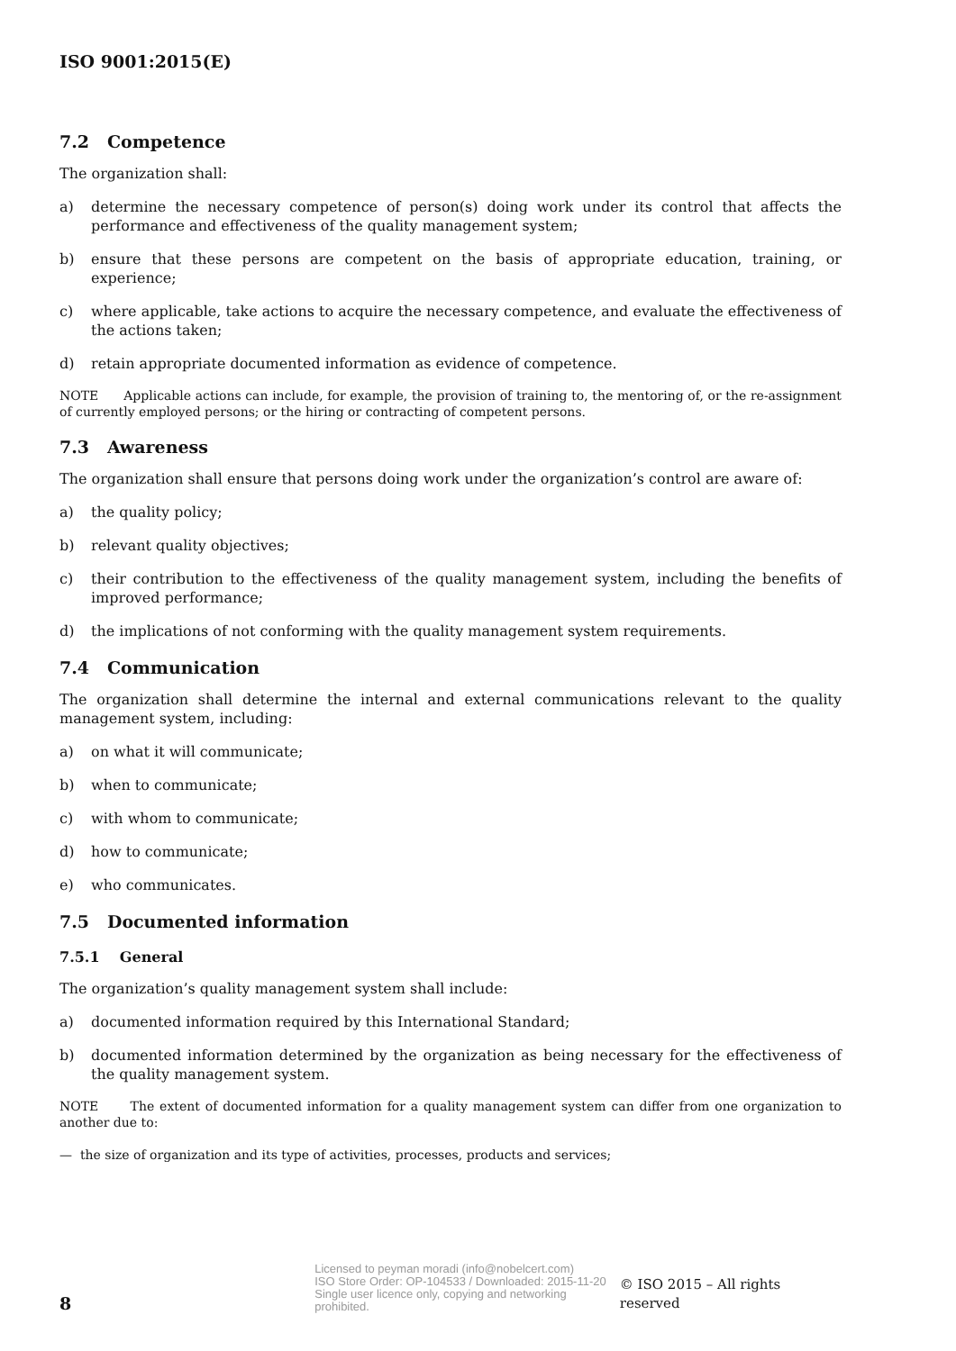ISO 9001:2015(E)
7.2 Competence
The organization shall:
a) determine the necessary competence of person(s) doing work under its control that affects the performance and effectiveness of the quality management system;
b) ensure that these persons are competent on the basis of appropriate education, training, or experience;
c) where applicable, take actions to acquire the necessary competence, and evaluate the effectiveness of the actions taken;
d) retain appropriate documented information as evidence of competence.
NOTE Applicable actions can include, for example, the provision of training to, the mentoring of, or the re-assignment of currently employed persons; or the hiring or contracting of competent persons.
7.3 Awareness
The organization shall ensure that persons doing work under the organization’s control are aware of:
a) the quality policy;
b) relevant quality objectives;
c) their contribution to the effectiveness of the quality management system, including the benefits of improved performance;
d) the implications of not conforming with the quality management system requirements.
7.4 Communication
The organization shall determine the internal and external communications relevant to the quality management system, including:
a) on what it will communicate;
b) when to communicate;
c) with whom to communicate;
d) how to communicate;
e) who communicates.
7.5 Documented information
7.5.1 General
The organization’s quality management system shall include:
a) documented information required by this International Standard;
b) documented information determined by the organization as being necessary for the effectiveness of the quality management system.
NOTE The extent of documented information for a quality management system can differ from one organization to another due to:
— the size of organization and its type of activities, processes, products and services;
8
Licensed to peyman moradi (info@nobelcert.com)
ISO Store Order: OP-104533 / Downloaded: 2015-11-20
Single user licence only, copying and networking prohibited.
© ISO 2015 – All rights reserved